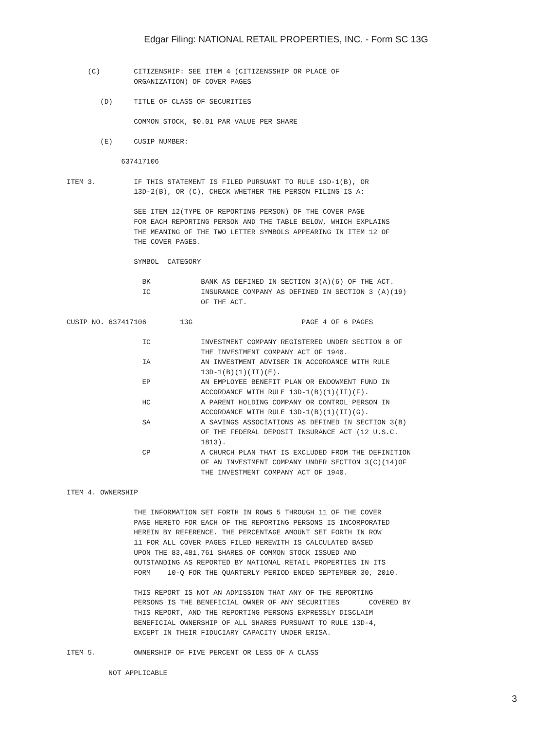Edgar Filing: NATIONAL RETAIL PROPERTIES, INC. - Form SC 13G
     (C)        CITIZENSHIP: SEE ITEM 4 (CITIZENSSHIP OR PLACE OF
                ORGANIZATION) OF COVER PAGES

        (D)     TITLE OF CLASS OF SECURITIES

                COMMON STOCK, $0.01 PAR VALUE PER SHARE

        (E)     CUSIP NUMBER:

             637417106

ITEM 3.         IF THIS STATEMENT IS FILED PURSUANT TO RULE 13D-1(B), OR
                13D-2(B), OR (C), CHECK WHETHER THE PERSON FILING IS A:

                SEE ITEM 12(TYPE OF REPORTING PERSON) OF THE COVER PAGE
                FOR EACH REPORTING PERSON AND THE TABLE BELOW, WHICH EXPLAINS
                THE MEANING OF THE TWO LETTER SYMBOLS APPEARING IN ITEM 12 OF
                THE COVER PAGES.

                SYMBOL  CATEGORY

                  BK            BANK AS DEFINED IN SECTION 3(A)(6) OF THE ACT.
                  IC            INSURANCE COMPANY AS DEFINED IN SECTION 3 (A)(19)
                                OF THE ACT.

CUSIP NO. 637417106        13G                          PAGE 4 OF 6 PAGES

                  IC            INVESTMENT COMPANY REGISTERED UNDER SECTION 8 OF
                                THE INVESTMENT COMPANY ACT OF 1940.
                  IA            AN INVESTMENT ADVISER IN ACCORDANCE WITH RULE
                                13D-1(B)(1)(II)(E).
                  EP            AN EMPLOYEE BENEFIT PLAN OR ENDOWMENT FUND IN
                                ACCORDANCE WITH RULE 13D-1(B)(1)(II)(F).
                  HC            A PARENT HOLDING COMPANY OR CONTROL PERSON IN
                                ACCORDANCE WITH RULE 13D-1(B)(1)(II)(G).
                  SA            A SAVINGS ASSOCIATIONS AS DEFINED IN SECTION 3(B)
                                OF THE FEDERAL DEPOSIT INSURANCE ACT (12 U.S.C.
                                1813).
                  CP            A CHURCH PLAN THAT IS EXCLUDED FROM THE DEFINITION
                                OF AN INVESTMENT COMPANY UNDER SECTION 3(C)(14)OF
                                THE INVESTMENT COMPANY ACT OF 1940.

ITEM 4. OWNERSHIP

                THE INFORMATION SET FORTH IN ROWS 5 THROUGH 11 OF THE COVER
                PAGE HERETO FOR EACH OF THE REPORTING PERSONS IS INCORPORATED
                HEREIN BY REFERENCE. THE PERCENTAGE AMOUNT SET FORTH IN ROW
                11 FOR ALL COVER PAGES FILED HEREWITH IS CALCULATED BASED
                UPON THE 83,481,761 SHARES OF COMMON STOCK ISSUED AND
                OUTSTANDING AS REPORTED BY NATIONAL RETAIL PROPERTIES IN ITS
                FORM    10-Q FOR THE QUARTERLY PERIOD ENDED SEPTEMBER 30, 2010.

                THIS REPORT IS NOT AN ADMISSION THAT ANY OF THE REPORTING
                PERSONS IS THE BENEFICIAL OWNER OF ANY SECURITIES       COVERED BY
                THIS REPORT, AND THE REPORTING PERSONS EXPRESSLY DISCLAIM
                BENEFICIAL OWNERSHIP OF ALL SHARES PURSUANT TO RULE 13D-4,
                EXCEPT IN THEIR FIDUCIARY CAPACITY UNDER ERISA.

ITEM 5.         OWNERSHIP OF FIVE PERCENT OR LESS OF A CLASS

          NOT APPLICABLE
3